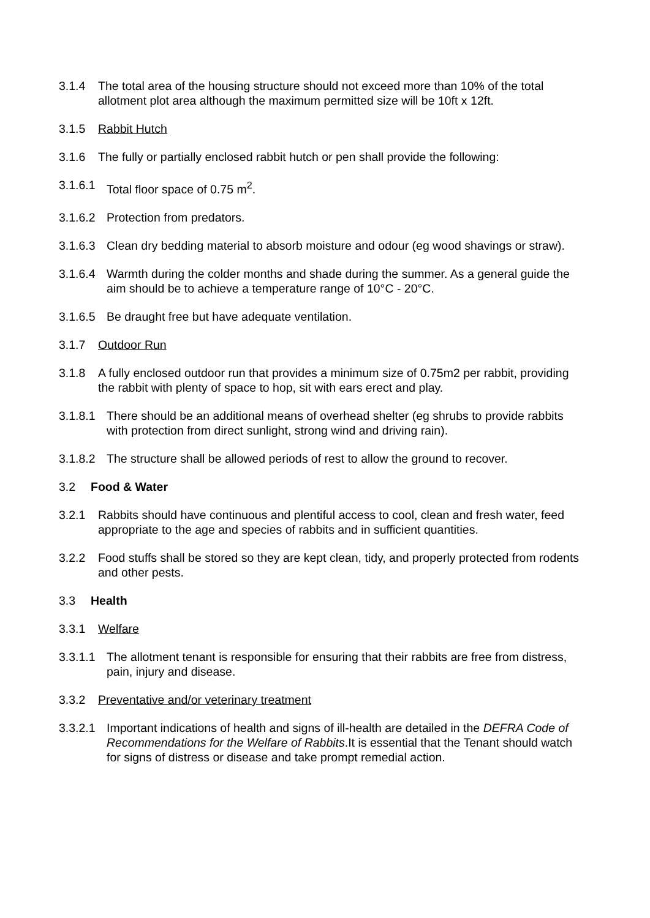3.1.4 The total area of the housing structure should not exceed more than 10% of the total allotment plot area although the maximum permitted size will be 10ft x 12ft.
3.1.5 Rabbit Hutch
3.1.6 The fully or partially enclosed rabbit hutch or pen shall provide the following:
3.1.6.1 Total floor space of 0.75 m<sup>2</sup>.
3.1.6.2 Protection from predators.
3.1.6.3 Clean dry bedding material to absorb moisture and odour (eg wood shavings or straw).
3.1.6.4 Warmth during the colder months and shade during the summer. As a general guide the aim should be to achieve a temperature range of 10°C - 20°C.
3.1.6.5 Be draught free but have adequate ventilation.
3.1.7 Outdoor Run
3.1.8 A fully enclosed outdoor run that provides a minimum size of 0.75m2 per rabbit, providing the rabbit with plenty of space to hop, sit with ears erect and play.
3.1.8.1 There should be an additional means of overhead shelter (eg shrubs to provide rabbits with protection from direct sunlight, strong wind and driving rain).
3.1.8.2 The structure shall be allowed periods of rest to allow the ground to recover.
3.2 Food & Water
3.2.1 Rabbits should have continuous and plentiful access to cool, clean and fresh water, feed appropriate to the age and species of rabbits and in sufficient quantities.
3.2.2 Food stuffs shall be stored so they are kept clean, tidy, and properly protected from rodents and other pests.
3.3 Health
3.3.1 Welfare
3.3.1.1 The allotment tenant is responsible for ensuring that their rabbits are free from distress, pain, injury and disease.
3.3.2 Preventative and/or veterinary treatment
3.3.2.1 Important indications of health and signs of ill-health are detailed in the DEFRA Code of Recommendations for the Welfare of Rabbits.It is essential that the Tenant should watch for signs of distress or disease and take prompt remedial action.